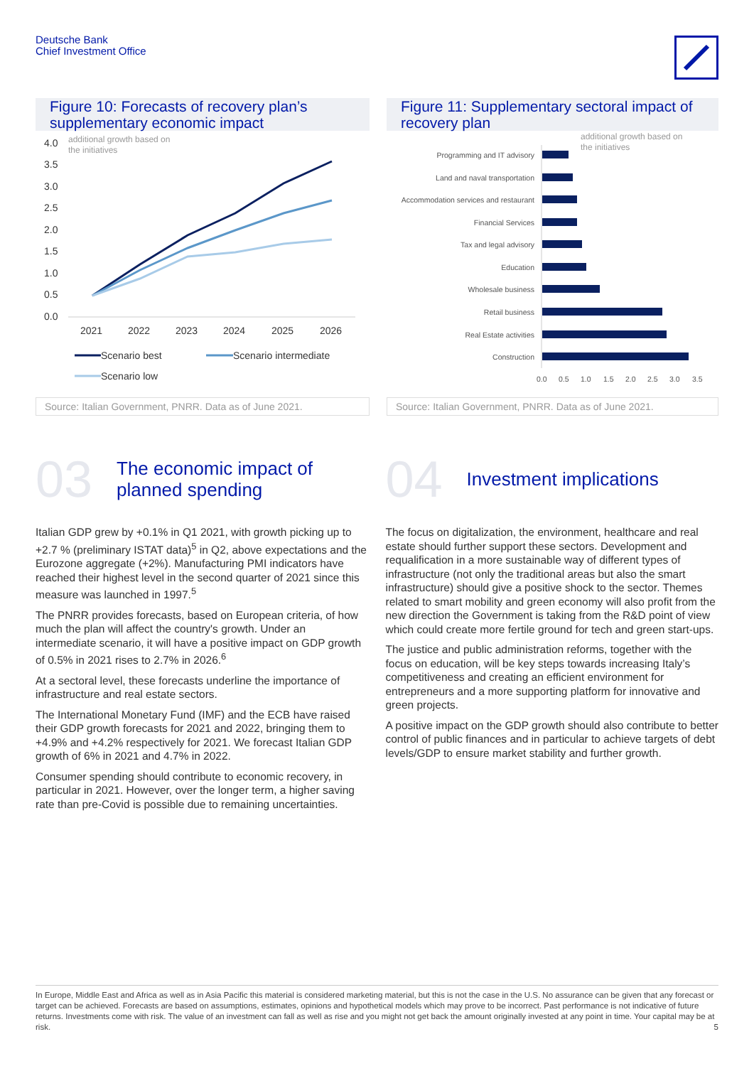Deutsche Bank
Chief Investment Office
Figure 10: Forecasts of recovery plan’s supplementary economic impact
4.0
3.5
3.0
2.5
2.0
1.5
1.0
0.5
0.0
additional growth based on
the initiatives
2021
2022
2023
2024
2025
2026
Scenario best
Scenario intermediate
Scenario low
Source: Italian Government, PNRR. Data as of June 2021.
Figure 11: Supplementary sectoral impact of recovery plan
additional growth based on
the initiatives
Programming and IT advisory
Land and naval transportation
Accommodation services and restaurant
Financial Services
Tax and legal advisory
Education
Wholesale business
Retail business
Real Estate activities
Construction
0.0
0.5
1.0
1.5
2.0
2.5
3.0
3.5
Source: Italian Government, PNRR. Data as of June 2021.
03
The economic impact of
planned spending
Italian GDP grew by +0.1% in Q1 2021, with growth picking up to +2.7 % (preliminary ISTAT data)<sup>5</sup> in Q2, above expectations and the Eurozone aggregate (+2%). Manufacturing PMI indicators have reached their highest level in the second quarter of 2021 since this measure was launched in 1997.<sup>5</sup>
The PNRR provides forecasts, based on European criteria, of how much the plan will affect the country's growth. Under an intermediate scenario, it will have a positive impact on GDP growth of 0.5% in 2021 rises to 2.7% in 2026.<sup>6</sup>
At a sectoral level, these forecasts underline the importance of infrastructure and real estate sectors.
The International Monetary Fund (IMF) and the ECB have raised their GDP growth forecasts for 2021 and 2022, bringing them to +4.9% and +4.2% respectively for 2021. We forecast Italian GDP growth of 6% in 2021 and 4.7% in 2022.
Consumer spending should contribute to economic recovery, in particular in 2021. However, over the longer term, a higher saving rate than pre-Covid is possible due to remaining uncertainties.
04
Investment implications
The focus on digitalization, the environment, healthcare and real estate should further support these sectors. Development and requalification in a more sustainable way of different types of infrastructure (not only the traditional areas but also the smart infrastructure) should give a positive shock to the sector. Themes related to smart mobility and green economy will also profit from the new direction the Government is taking from the R&D point of view which could create more fertile ground for tech and green start-ups.
The justice and public administration reforms, together with the focus on education, will be key steps towards increasing Italy’s competitiveness and creating an efficient environment for entrepreneurs and a more supporting platform for innovative and green projects.
A positive impact on the GDP growth should also contribute to better control of public finances and in particular to achieve targets of debt levels/GDP to ensure market stability and further growth.
In Europe, Middle East and Africa as well as in Asia Pacific this material is considered marketing material, but this is not the case in the U.S. No assurance can be given that any forecast or target can be achieved. Forecasts are based on assumptions, estimates, opinions and hypothetical models which may prove to be incorrect. Past performance is not indicative of future returns. Investments come with risk. The value of an investment can fall as well as rise and you might not get back the amount originally invested at any point in time. Your capital may be at risk. 5